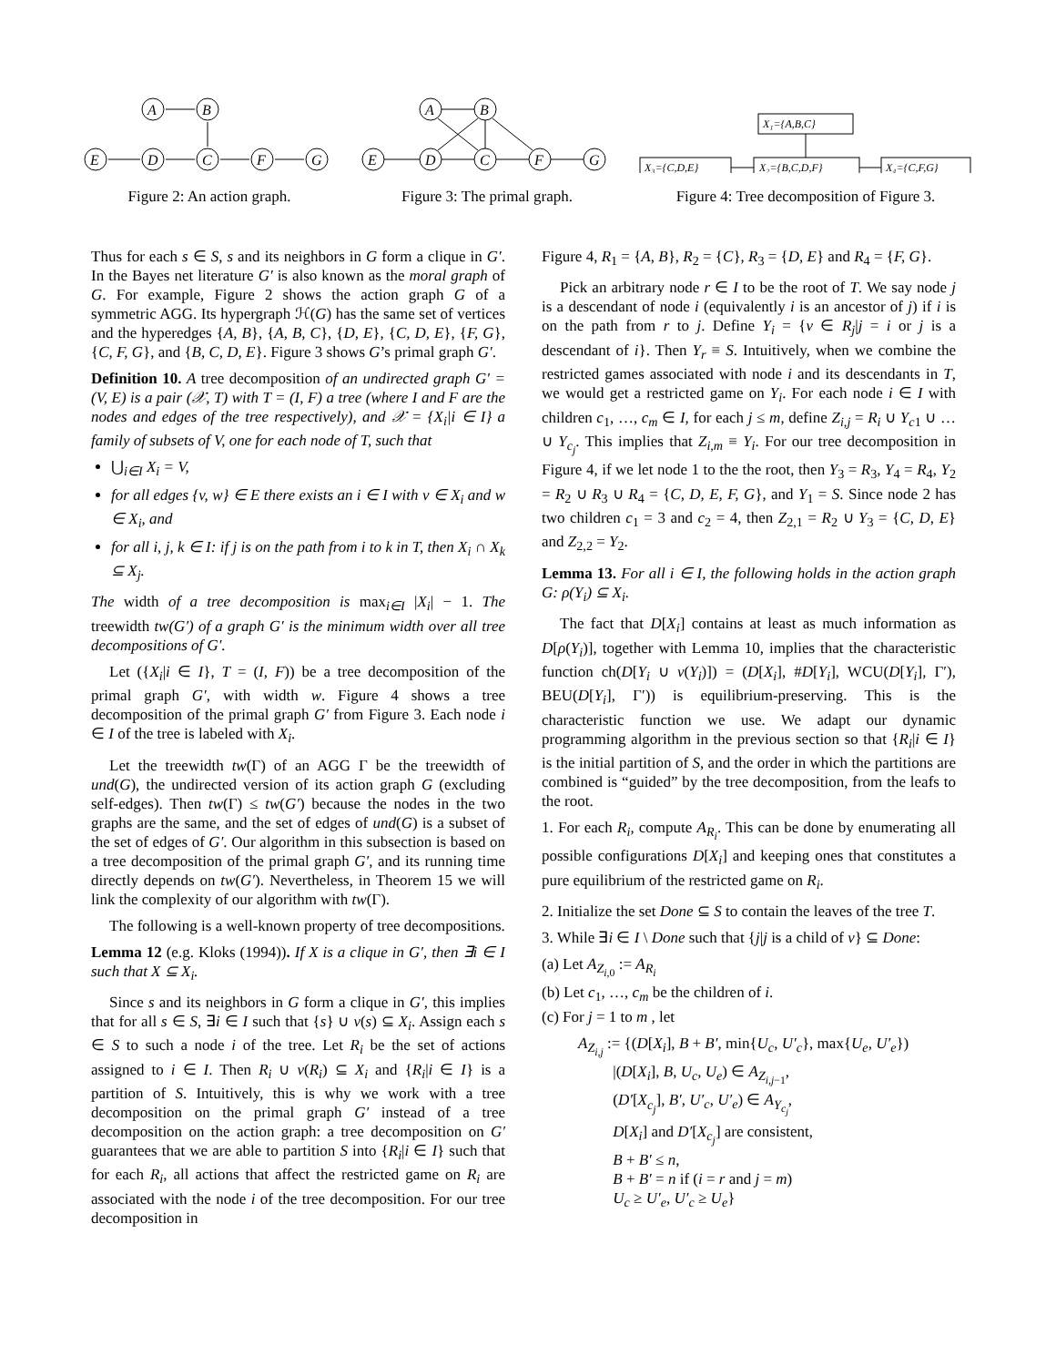A
B
E
D
C
F
G
Figure 2: An action graph.
A
B
E
D
C
F
G
Figure 3: The primal graph.
X₁={A,B,C}
X₃={C,D,E}
X₂={B,C,D,F}
X₄={C,F,G}
Figure 4: Tree decomposition of Figure 3.
Thus for each s ∈ S, s and its neighbors in G form a clique in G′. In the Bayes net literature G′ is also known as the moral graph of G. For example, Figure 2 shows the action graph G of a symmetric AGG. Its hypergraph ℋ(G) has the same set of vertices and the hyperedges {A, B}, {A, B, C}, {D, E}, {C, D, E}, {F, G}, {C, F, G}, and {B, C, D, E}. Figure 3 shows G’s primal graph G′.
Definition 10. A tree decomposition of an undirected graph G′ = (V, E) is a pair (𝒳, T) with T = (I, F) a tree (where I and F are the nodes and edges of the tree respectively), and 𝒳 = {X<sub>i</sub>|i ∈ I} a family of subsets of V, one for each node of T, such that
⋃<sub>i∈I</sub> X<sub>i</sub> = V,
for all edges {v, w} ∈ E there exists an i ∈ I with v ∈ X<sub>i</sub> and w ∈ X<sub>i</sub>, and
for all i, j, k ∈ I: if j is on the path from i to k in T, then X<sub>i</sub> ∩ X<sub>k</sub> ⊆ X<sub>j</sub>.
The width of a tree decomposition is max<sub>i∈I</sub> |X<sub>i</sub>| − 1. The treewidth tw(G′) of a graph G′ is the minimum width over all tree decompositions of G′.
Let ({X<sub>i</sub>|i ∈ I}, T = (I, F)) be a tree decomposition of the primal graph G′, with width w. Figure 4 shows a tree decomposition of the primal graph G′ from Figure 3. Each node i ∈ I of the tree is labeled with X<sub>i</sub>.
Let the treewidth tw(Γ) of an AGG Γ be the treewidth of und(G), the undirected version of its action graph G (excluding self-edges). Then tw(Γ) ≤ tw(G′) because the nodes in the two graphs are the same, and the set of edges of und(G) is a subset of the set of edges of G′. Our algorithm in this subsection is based on a tree decomposition of the primal graph G′, and its running time directly depends on tw(G′). Nevertheless, in Theorem 15 we will link the complexity of our algorithm with tw(Γ).
The following is a well-known property of tree decompositions.
Lemma 12 (e.g. Kloks (1994)). If X is a clique in G′, then ∃i ∈ I such that X ⊆ X<sub>i</sub>.
Since s and its neighbors in G form a clique in G′, this implies that for all s ∈ S, ∃i ∈ I such that {s} ∪ ν(s) ⊆ X<sub>i</sub>. Assign each s ∈ S to such a node i of the tree. Let R<sub>i</sub> be the set of actions assigned to i ∈ I. Then R<sub>i</sub> ∪ ν(R<sub>i</sub>) ⊆ X<sub>i</sub> and {R<sub>i</sub>|i ∈ I} is a partition of S. Intuitively, this is why we work with a tree decomposition on the primal graph G′ instead of a tree decomposition on the action graph: a tree decomposition on G′ guarantees that we are able to partition S into {R<sub>i</sub>|i ∈ I} such that for each R<sub>i</sub>, all actions that affect the restricted game on R<sub>i</sub> are associated with the node i of the tree decomposition. For our tree decomposition in
Figure 4, R<sub>1</sub> = {A, B}, R<sub>2</sub> = {C}, R<sub>3</sub> = {D, E} and R<sub>4</sub> = {F, G}.
Pick an arbitrary node r ∈ I to be the root of T. We say node j is a descendant of node i (equivalently i is an ancestor of j) if i is on the path from r to j. Define Y<sub>i</sub> = {v ∈ R<sub>j</sub>|j = i or j is a descendant of i}. Then Y<sub>r</sub> ≡ S. Intuitively, when we combine the restricted games associated with node i and its descendants in T, we would get a restricted game on Y<sub>i</sub>. For each node i ∈ I with children c<sub>1</sub>, …, c<sub>m</sub> ∈ I, for each j ≤ m, define Z<sub>i,j</sub> = R<sub>i</sub> ∪ Y<sub>c1</sub> ∪ … ∪ Y<sub>c<sub>j</sub></sub>. This implies that Z<sub>i,m</sub> ≡ Y<sub>i</sub>. For our tree decomposition in Figure 4, if we let node 1 to the the root, then Y<sub>3</sub> = R<sub>3</sub>, Y<sub>4</sub> = R<sub>4</sub>, Y<sub>2</sub> = R<sub>2</sub> ∪ R<sub>3</sub> ∪ R<sub>4</sub> = {C, D, E, F, G}, and Y<sub>1</sub> = S. Since node 2 has two children c<sub>1</sub> = 3 and c<sub>2</sub> = 4, then Z<sub>2,1</sub> = R<sub>2</sub> ∪ Y<sub>3</sub> = {C, D, E} and Z<sub>2,2</sub> = Y<sub>2</sub>.
Lemma 13. For all i ∈ I, the following holds in the action graph G: ρ(Y<sub>i</sub>) ⊆ X<sub>i</sub>.
The fact that D[X<sub>i</sub>] contains at least as much information as D[ρ(Y<sub>i</sub>)], together with Lemma 10, implies that the characteristic function ch(D[Y<sub>i</sub> ∪ ν(Y<sub>i</sub>)]) = (D[X<sub>i</sub>], #D[Y<sub>i</sub>], WCU(D[Y<sub>i</sub>], Γ′), BEU(D[Y<sub>i</sub>], Γ′)) is equilibrium-preserving. This is the characteristic function we use. We adapt our dynamic programming algorithm in the previous section so that {R<sub>i</sub>|i ∈ I} is the initial partition of S, and the order in which the partitions are combined is “guided” by the tree decomposition, from the leafs to the root.
1. For each R<sub>i</sub>, compute A<sub>R<sub>i</sub></sub>. This can be done by enumerating all possible configurations D[X<sub>i</sub>] and keeping ones that constitutes a pure equilibrium of the restricted game on R<sub>i</sub>.
2. Initialize the set Done ⊆ S to contain the leaves of the tree T.
3. While ∃i ∈ I \ Done such that {j|j is a child of v} ⊆ Done:
(a) Let A<sub>Z<sub>i,0</sub></sub> := A<sub>R<sub>i</sub></sub>
(b) Let c<sub>1</sub>, …, c<sub>m</sub> be the children of i.
(c) For j = 1 to m , let
A<sub>Z<sub>i,j</sub></sub> := {(D[X<sub>i</sub>], B + B′, min{U<sub>c</sub>, U′<sub>c</sub>}, max{U<sub>e</sub>, U′<sub>e</sub>})
|(D[X<sub>i</sub>], B, U<sub>c</sub>, U<sub>e</sub>) ∈ A<sub>Z<sub>i,j−1</sub></sub>,
(D′[X<sub>c<sub>j</sub></sub>], B′, U′<sub>c</sub>, U′<sub>e</sub>) ∈ A<sub>Y<sub>c<sub>j</sub></sub></sub>,
D[X<sub>i</sub>] and D′[X<sub>c<sub>j</sub></sub>] are consistent,
B + B′ ≤ n,
B + B′ = n if (i = r and j = m)
U<sub>c</sub> ≥ U′<sub>e</sub>, U′<sub>c</sub> ≥ U<sub>e</sub>}